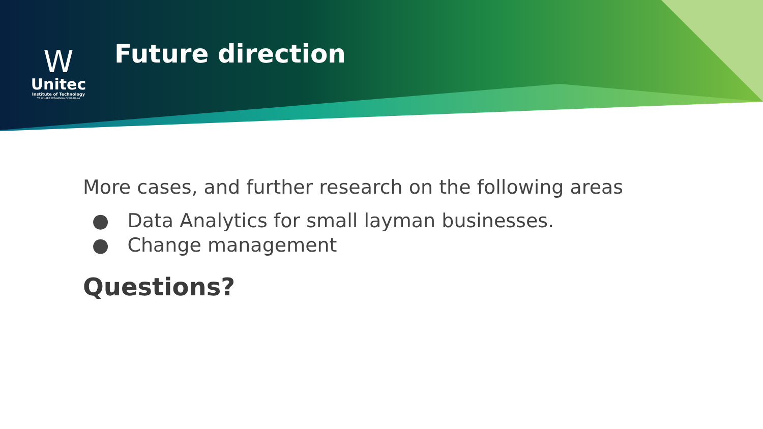W
Unitec
Institute of Technology
TE WHARE WĀNANGA O WAIRAKA
Future direction
More cases, and further research on the following areas
● Data Analytics for small layman businesses.
● Change management
Questions?